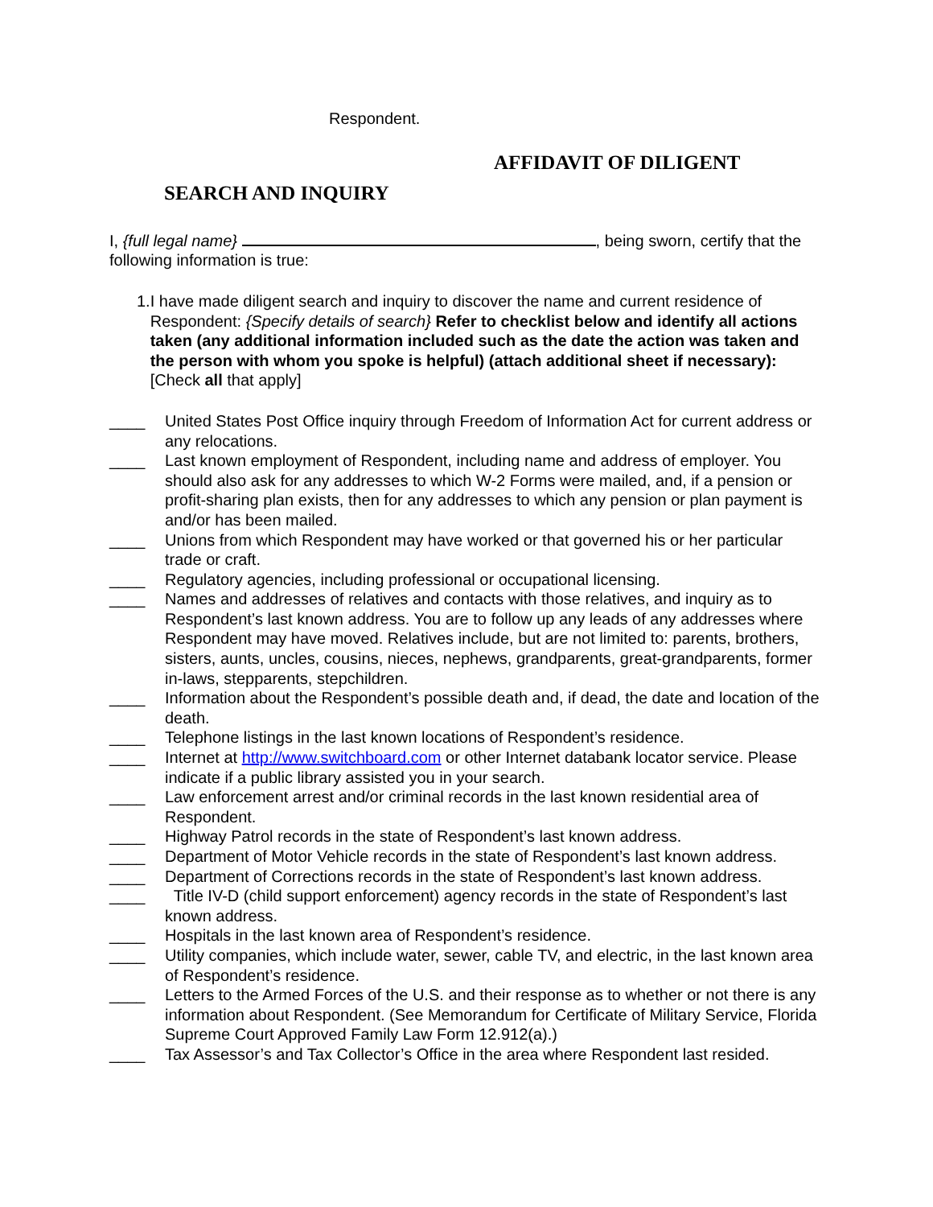Respondent.
AFFIDAVIT OF DILIGENT
SEARCH AND INQUIRY
I, {full legal name} , being sworn, certify that the following information is true:
1. I have made diligent search and inquiry to discover the name and current residence of Respondent: {Specify details of search} Refer to checklist below and identify all actions taken (any additional information included such as the date the action was taken and the person with whom you spoke is helpful) (attach additional sheet if necessary):
[Check all that apply]
____ United States Post Office inquiry through Freedom of Information Act for current address or any relocations.
____ Last known employment of Respondent, including name and address of employer. You should also ask for any addresses to which W-2 Forms were mailed, and, if a pension or profit-sharing plan exists, then for any addresses to which any pension or plan payment is and/or has been mailed.
____ Unions from which Respondent may have worked or that governed his or her particular trade or craft.
____ Regulatory agencies, including professional or occupational licensing.
____ Names and addresses of relatives and contacts with those relatives, and inquiry as to Respondent’s last known address. You are to follow up any leads of any addresses where Respondent may have moved. Relatives include, but are not limited to: parents, brothers, sisters, aunts, uncles, cousins, nieces, nephews, grandparents, great-grandparents, former in-laws, stepparents, stepchildren.
____ Information about the Respondent’s possible death and, if dead, the date and location of the death.
____ Telephone listings in the last known locations of Respondent’s residence.
____ Internet at http://www.switchboard.com or other Internet databank locator service. Please indicate if a public library assisted you in your search.
____ Law enforcement arrest and/or criminal records in the last known residential area of Respondent.
____ Highway Patrol records in the state of Respondent’s last known address.
____ Department of Motor Vehicle records in the state of Respondent’s last known address.
____ Department of Corrections records in the state of Respondent’s last known address.
____ Title IV-D (child support enforcement) agency records in the state of Respondent’s last known address.
____ Hospitals in the last known area of Respondent’s residence.
____ Utility companies, which include water, sewer, cable TV, and electric, in the last known area of Respondent’s residence.
____ Letters to the Armed Forces of the U.S. and their response as to whether or not there is any information about Respondent. (See Memorandum for Certificate of Military Service, Florida Supreme Court Approved Family Law Form 12.912(a).)
____ Tax Assessor’s and Tax Collector’s Office in the area where Respondent last resided.